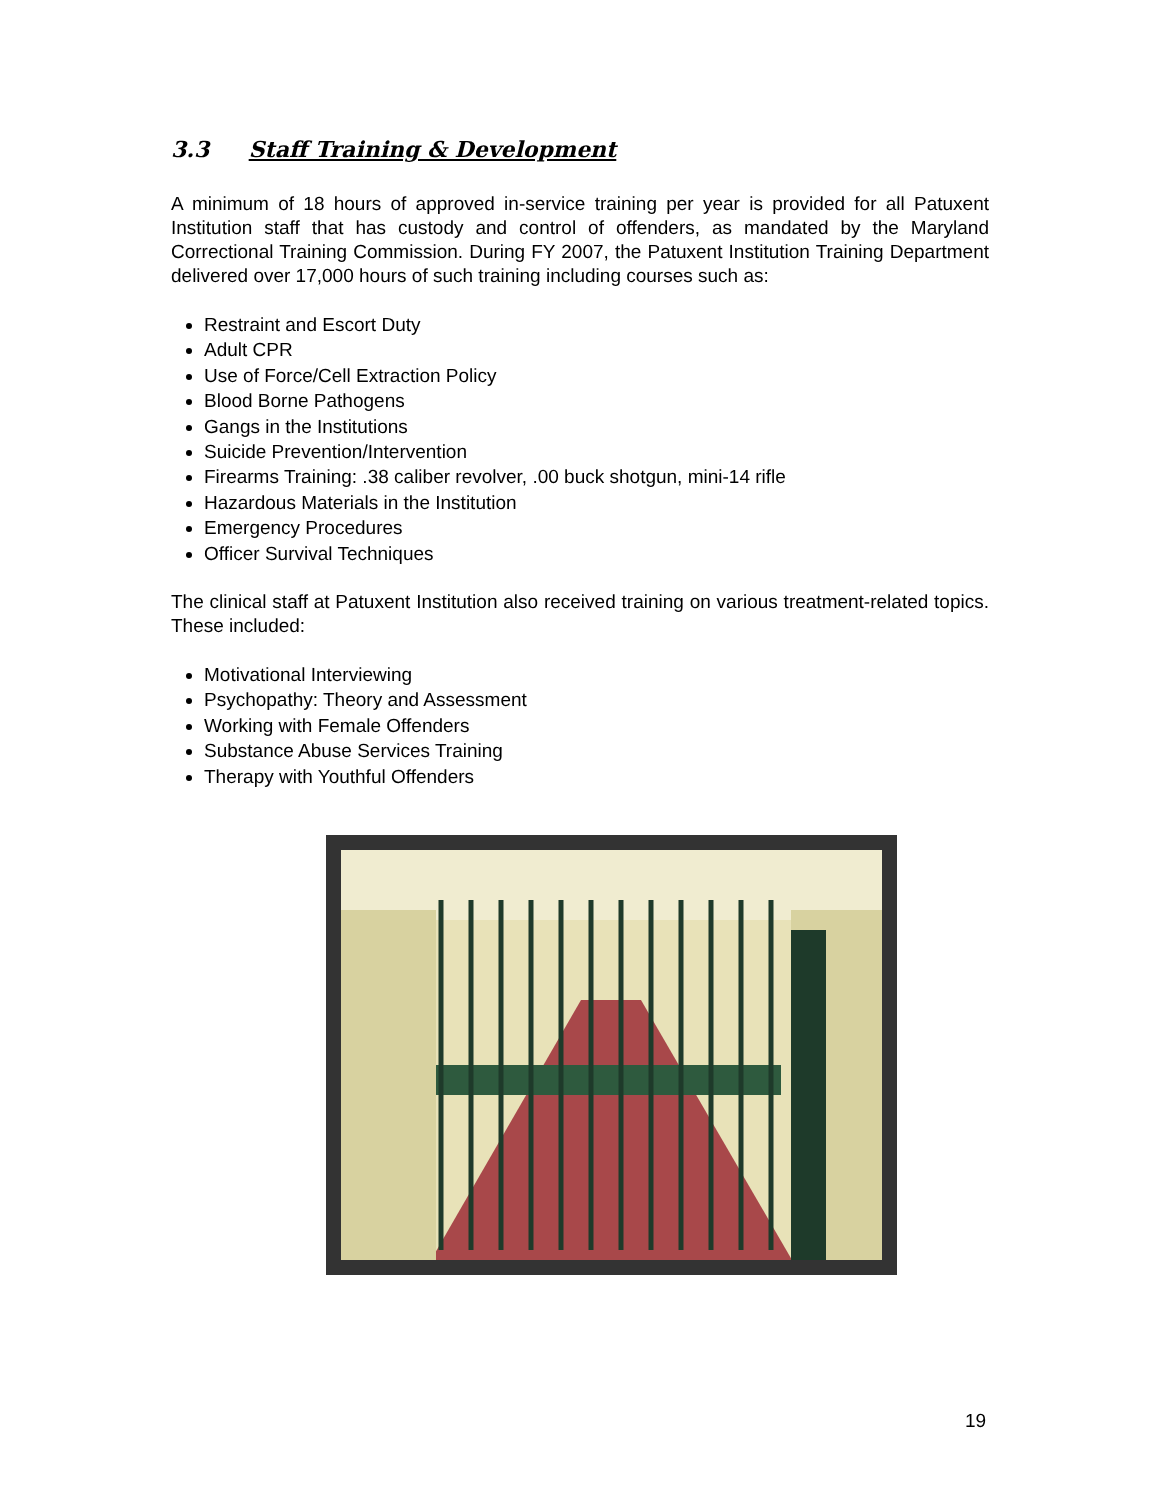3.3 Staff Training & Development
A minimum of 18 hours of approved in-service training per year is provided for all Patuxent Institution staff that has custody and control of offenders, as mandated by the Maryland Correctional Training Commission. During FY 2007, the Patuxent Institution Training Department delivered over 17,000 hours of such training including courses such as:
Restraint and Escort Duty
Adult CPR
Use of Force/Cell Extraction Policy
Blood Borne Pathogens
Gangs in the Institutions
Suicide Prevention/Intervention
Firearms Training: .38 caliber revolver, .00 buck shotgun, mini-14 rifle
Hazardous Materials in the Institution
Emergency Procedures
Officer Survival Techniques
The clinical staff at Patuxent Institution also received training on various treatment-related topics. These included:
Motivational Interviewing
Psychopathy: Theory and Assessment
Working with Female Offenders
Substance Abuse Services Training
Therapy with Youthful Offenders
19